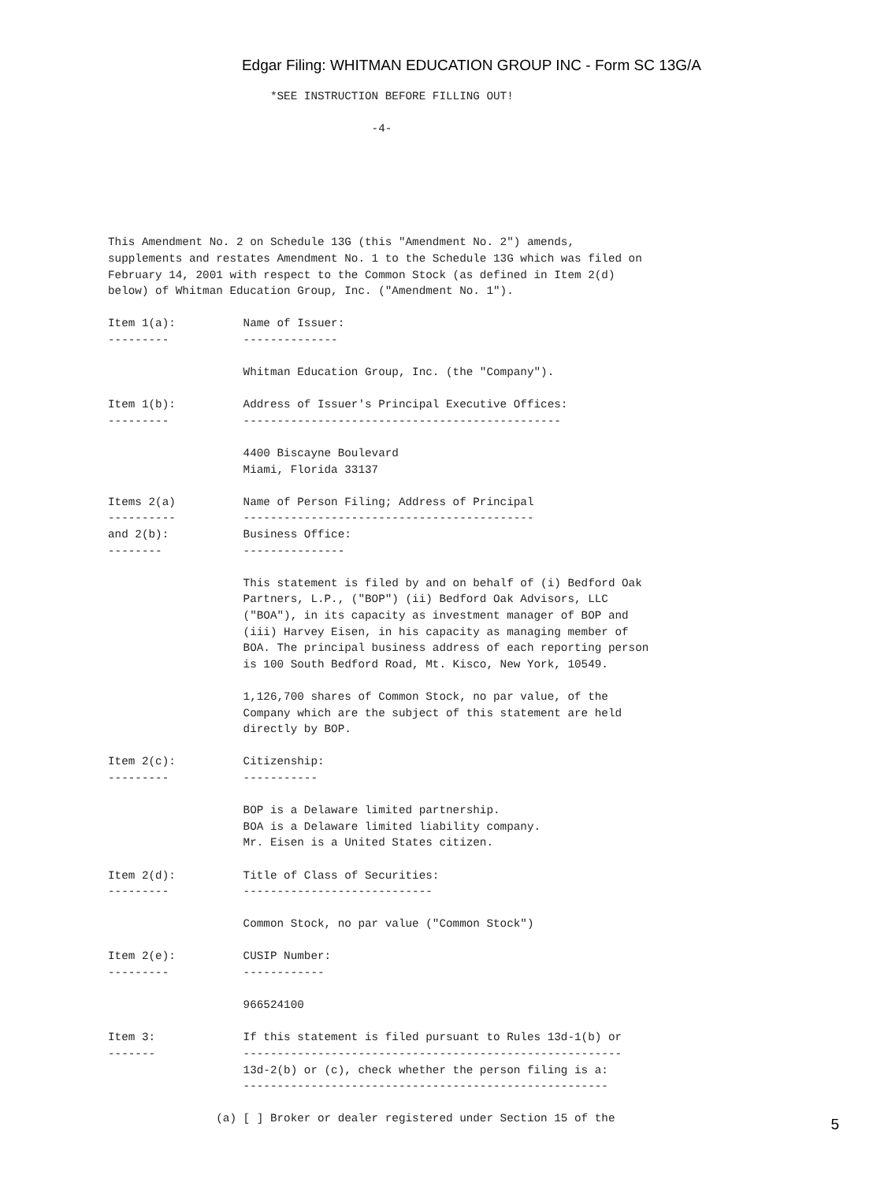Edgar Filing: WHITMAN EDUCATION GROUP INC - Form SC 13G/A
                        *SEE INSTRUCTION BEFORE FILLING OUT!

                                       -4-






This Amendment No. 2 on Schedule 13G (this "Amendment No. 2") amends,
supplements and restates Amendment No. 1 to the Schedule 13G which was filed on
February 14, 2001 with respect to the Common Stock (as defined in Item 2(d)
below) of Whitman Education Group, Inc. ("Amendment No. 1").

Item 1(a):          Name of Issuer:
---------           --------------

                    Whitman Education Group, Inc. (the "Company").

Item 1(b):          Address of Issuer's Principal Executive Offices:
---------           -----------------------------------------------

                    4400 Biscayne Boulevard
                    Miami, Florida 33137

Items 2(a)          Name of Person Filing; Address of Principal
----------          -------------------------------------------
and 2(b):           Business Office:
--------            ---------------

                    This statement is filed by and on behalf of (i) Bedford Oak
                    Partners, L.P., ("BOP") (ii) Bedford Oak Advisors, LLC
                    ("BOA"), in its capacity as investment manager of BOP and
                    (iii) Harvey Eisen, in his capacity as managing member of
                    BOA. The principal business address of each reporting person
                    is 100 South Bedford Road, Mt. Kisco, New York, 10549.

                    1,126,700 shares of Common Stock, no par value, of the
                    Company which are the subject of this statement are held
                    directly by BOP.

Item 2(c):          Citizenship:
---------           -----------

                    BOP is a Delaware limited partnership.
                    BOA is a Delaware limited liability company.
                    Mr. Eisen is a United States citizen.

Item 2(d):          Title of Class of Securities:
---------           ----------------------------

                    Common Stock, no par value ("Common Stock")

Item 2(e):          CUSIP Number:
---------           ------------

                    966524100

Item 3:             If this statement is filed pursuant to Rules 13d-1(b) or
-------             --------------------------------------------------------
                    13d-2(b) or (c), check whether the person filing is a:
                    ------------------------------------------------------

                (a) [ ] Broker or dealer registered under Section 15 of the
5